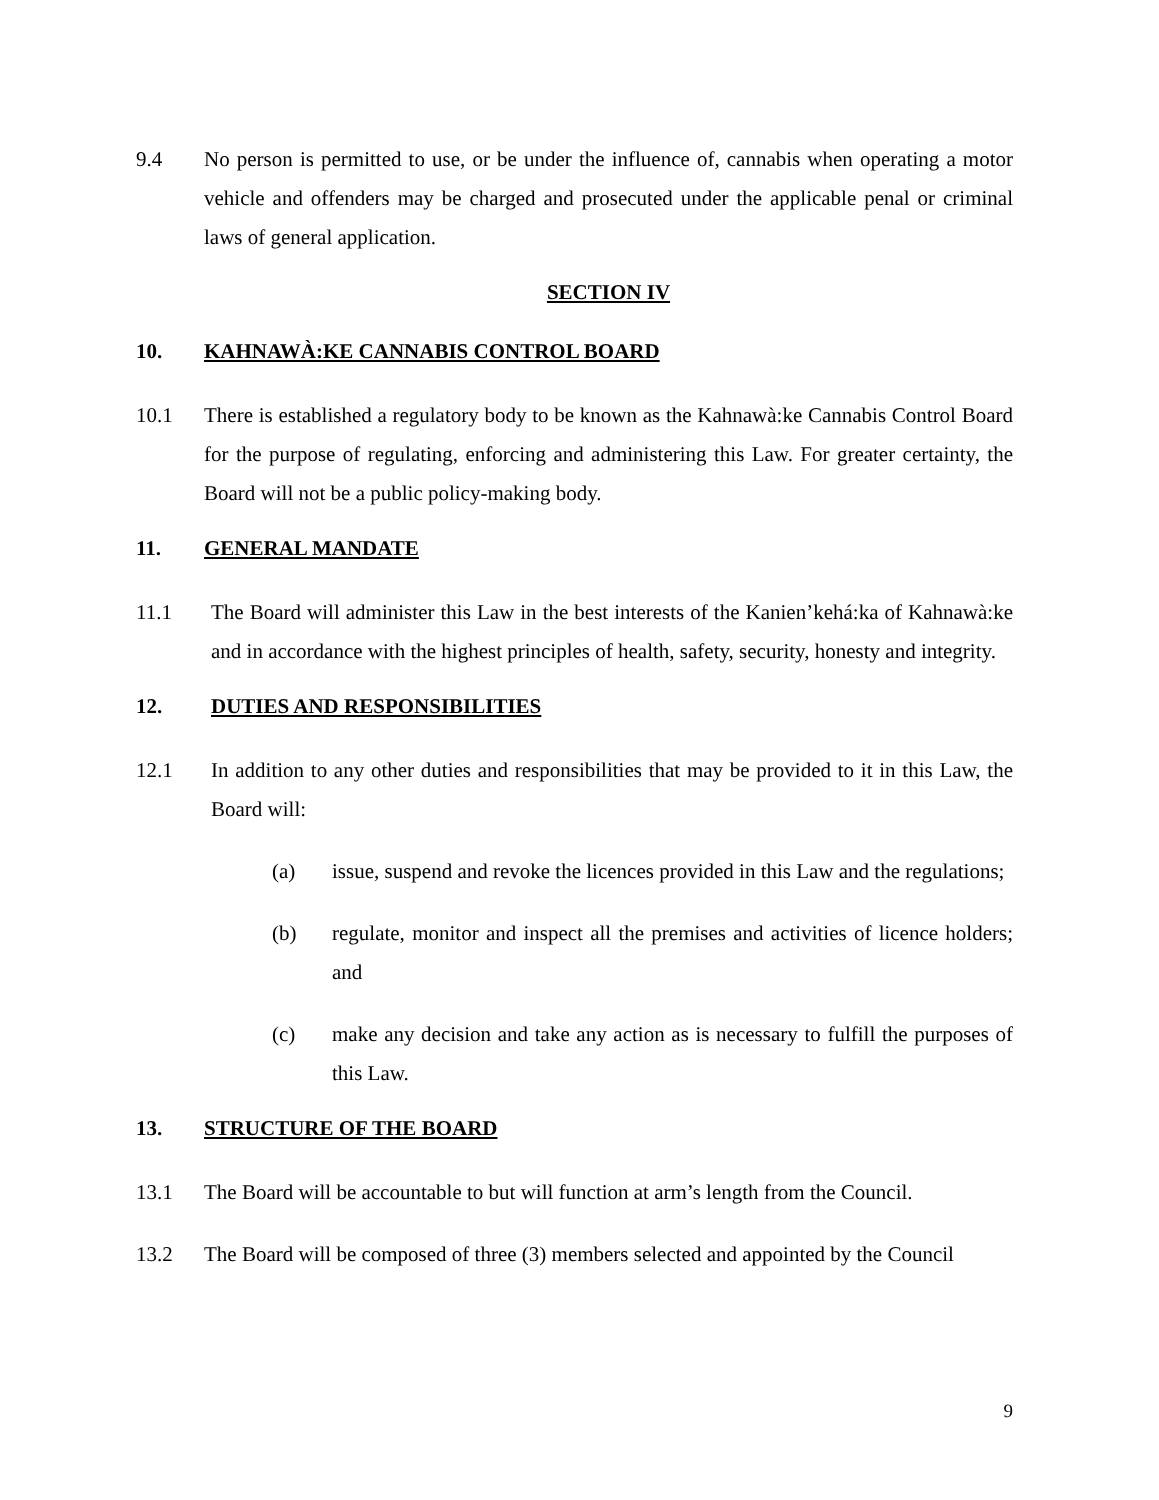9.4 No person is permitted to use, or be under the influence of, cannabis when operating a motor vehicle and offenders may be charged and prosecuted under the applicable penal or criminal laws of general application.
SECTION IV
10. KAHNAWÀ:KE CANNABIS CONTROL BOARD
10.1 There is established a regulatory body to be known as the Kahnawà:ke Cannabis Control Board for the purpose of regulating, enforcing and administering this Law. For greater certainty, the Board will not be a public policy-making body.
11. GENERAL MANDATE
11.1 The Board will administer this Law in the best interests of the Kanien’kehá:ka of Kahnawà:ke and in accordance with the highest principles of health, safety, security, honesty and integrity.
12. DUTIES AND RESPONSIBILITIES
12.1 In addition to any other duties and responsibilities that may be provided to it in this Law, the Board will:
(a) issue, suspend and revoke the licences provided in this Law and the regulations;
(b) regulate, monitor and inspect all the premises and activities of licence holders; and
(c) make any decision and take any action as is necessary to fulfill the purposes of this Law.
13. STRUCTURE OF THE BOARD
13.1 The Board will be accountable to but will function at arm’s length from the Council.
13.2 The Board will be composed of three (3) members selected and appointed by the Council
9